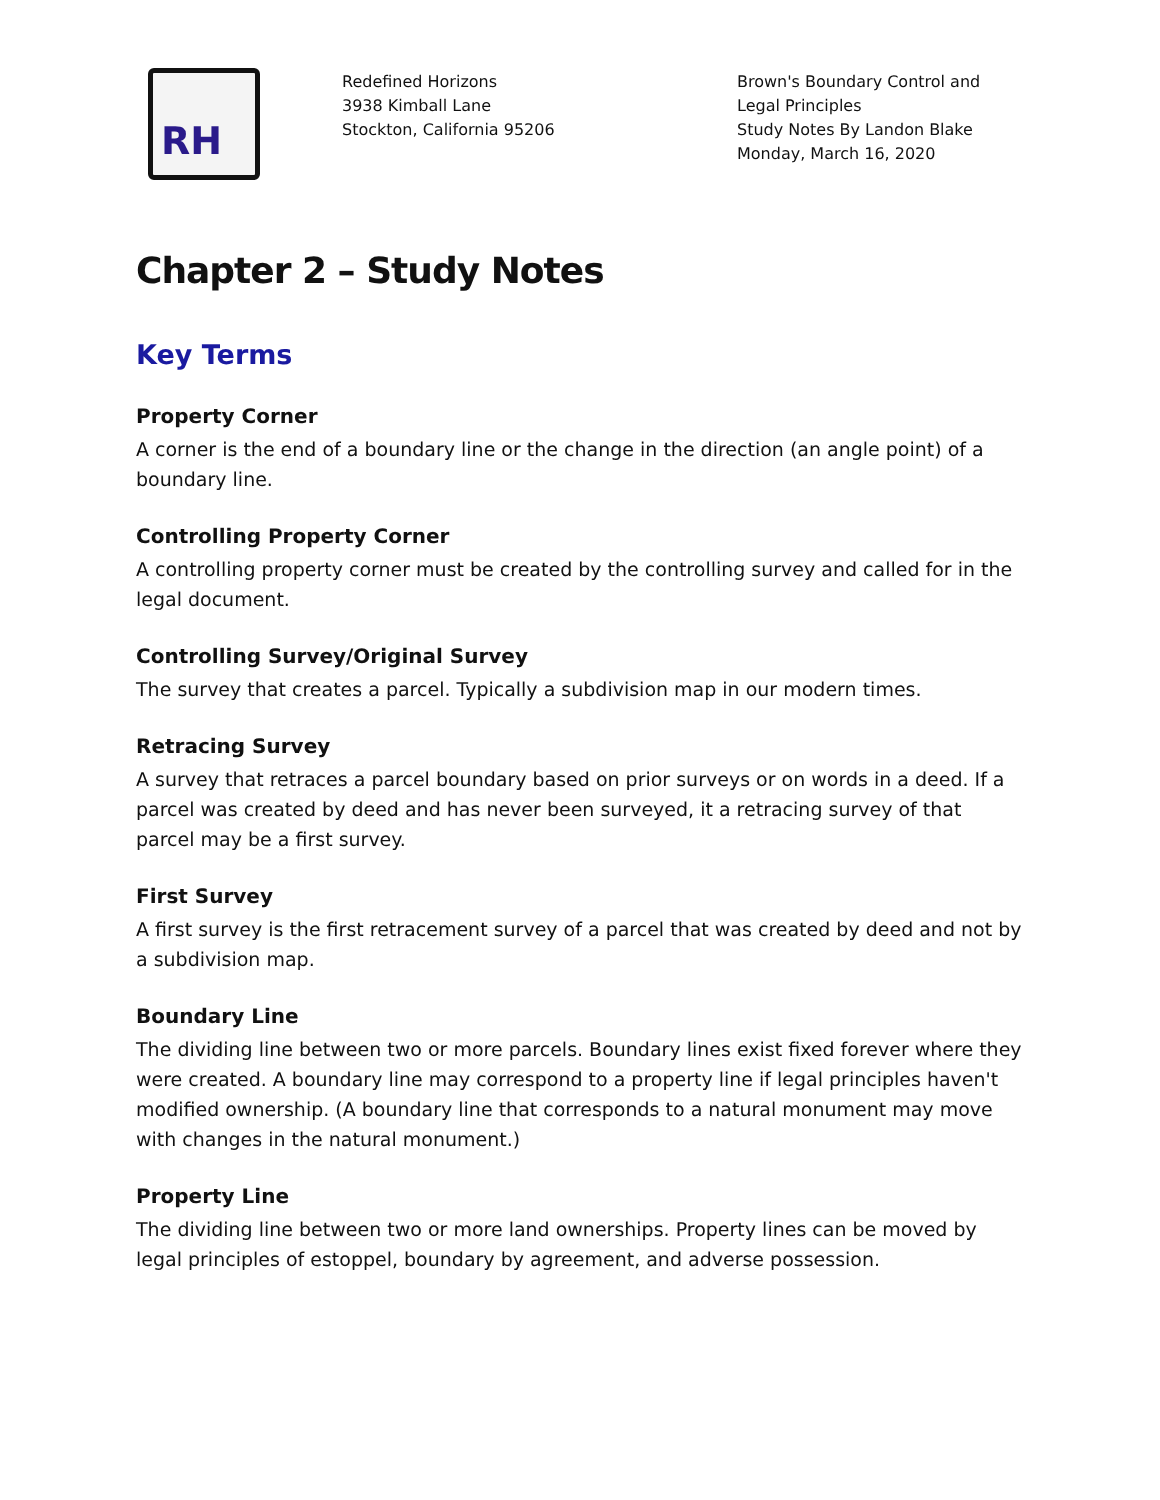RH
Redefined Horizons
3938 Kimball Lane
Stockton, California 95206
Brown's Boundary Control and Legal Principles
Study Notes By Landon Blake
Monday, March 16, 2020
Chapter 2 – Study Notes
Key Terms
Property Corner
A corner is the end of a boundary line or the change in the direction (an angle point) of a boundary line.
Controlling Property Corner
A controlling property corner must be created by the controlling survey and called for in the legal document.
Controlling Survey/Original Survey
The survey that creates a parcel. Typically a subdivision map in our modern times.
Retracing Survey
A survey that retraces a parcel boundary based on prior surveys or on words in a deed. If a parcel was created by deed and has never been surveyed, it a retracing survey of that parcel may be a first survey.
First Survey
A first survey is the first retracement survey of a parcel that was created by deed and not by a subdivision map.
Boundary Line
The dividing line between two or more parcels. Boundary lines exist fixed forever where they were created. A boundary line may correspond to a property line if legal principles haven't modified ownership. (A boundary line that corresponds to a natural monument may move with changes in the natural monument.)
Property Line
The dividing line between two or more land ownerships. Property lines can be moved by legal principles of estoppel, boundary by agreement, and adverse possession.